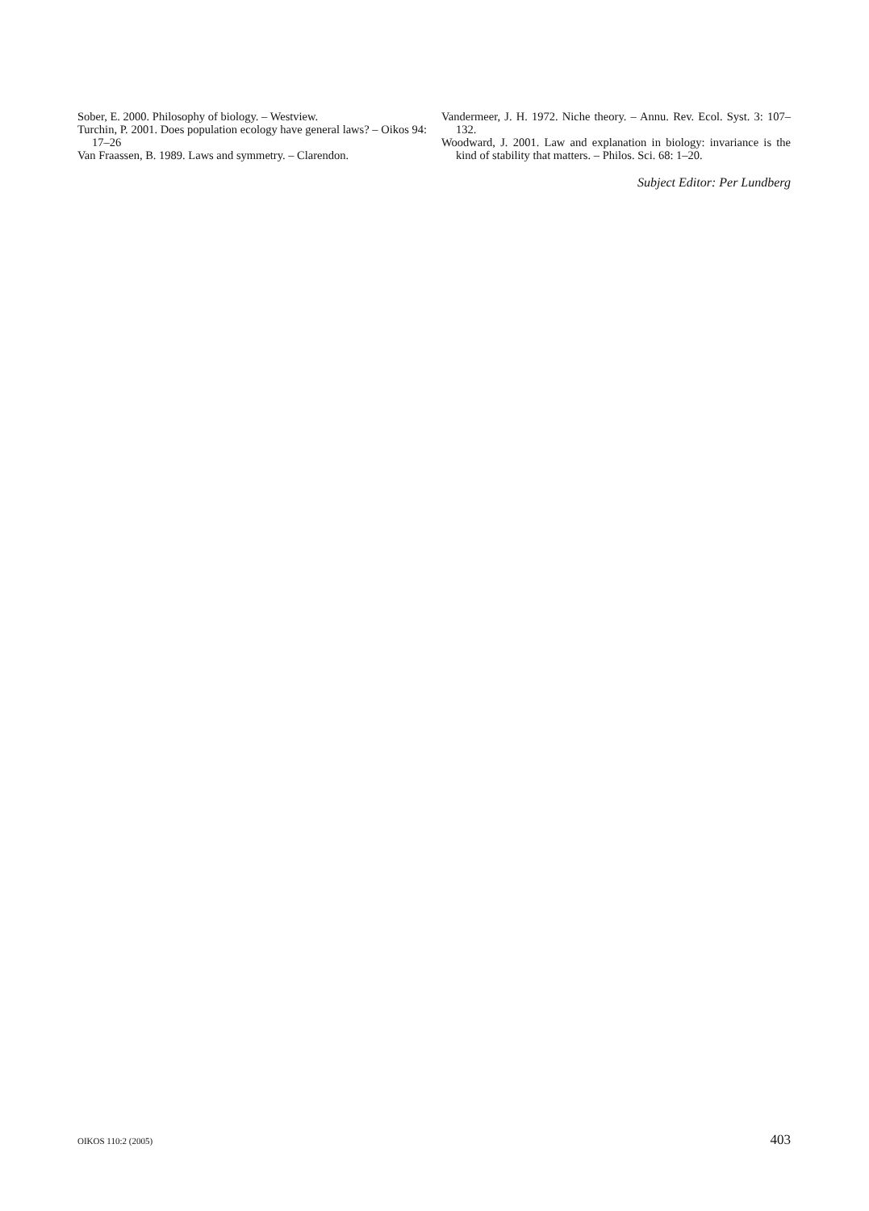Sober, E. 2000. Philosophy of biology. – Westview.
Turchin, P. 2001. Does population ecology have general laws? – Oikos 94: 17–26
Van Fraassen, B. 1989. Laws and symmetry. – Clarendon.
Vandermeer, J. H. 1972. Niche theory. – Annu. Rev. Ecol. Syst. 3: 107–132.
Woodward, J. 2001. Law and explanation in biology: invariance is the kind of stability that matters. – Philos. Sci. 68: 1–20.
Subject Editor: Per Lundberg
OIKOS 110:2 (2005) 403